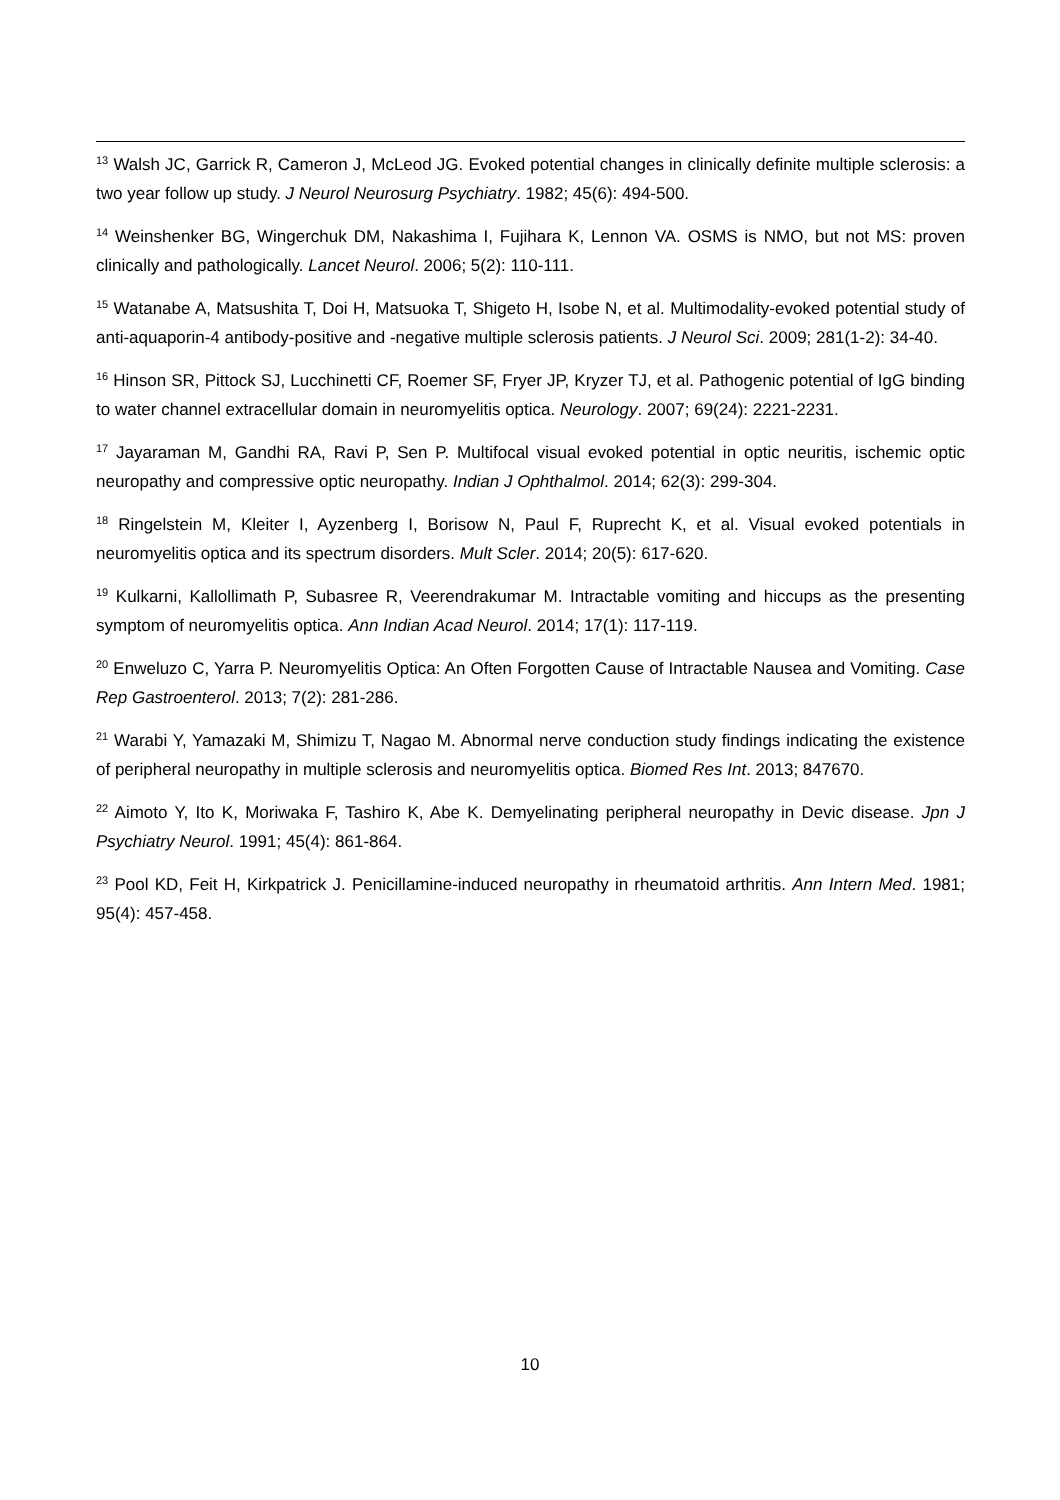<sup>13</sup> Walsh JC, Garrick R, Cameron J, McLeod JG. Evoked potential changes in clinically definite multiple sclerosis: a two year follow up study. J Neurol Neurosurg Psychiatry. 1982; 45(6): 494-500.
<sup>14</sup> Weinshenker BG, Wingerchuk DM, Nakashima I, Fujihara K, Lennon VA. OSMS is NMO, but not MS: proven clinically and pathologically. Lancet Neurol. 2006; 5(2): 110-111.
<sup>15</sup> Watanabe A, Matsushita T, Doi H, Matsuoka T, Shigeto H, Isobe N, et al. Multimodality-evoked potential study of anti-aquaporin-4 antibody-positive and -negative multiple sclerosis patients. J Neurol Sci. 2009; 281(1-2): 34-40.
<sup>16</sup> Hinson SR, Pittock SJ, Lucchinetti CF, Roemer SF, Fryer JP, Kryzer TJ, et al. Pathogenic potential of IgG binding to water channel extracellular domain in neuromyelitis optica. Neurology. 2007; 69(24): 2221-2231.
<sup>17</sup> Jayaraman M, Gandhi RA, Ravi P, Sen P. Multifocal visual evoked potential in optic neuritis, ischemic optic neuropathy and compressive optic neuropathy. Indian J Ophthalmol. 2014; 62(3): 299-304.
<sup>18</sup> Ringelstein M, Kleiter I, Ayzenberg I, Borisow N, Paul F, Ruprecht K, et al. Visual evoked potentials in neuromyelitis optica and its spectrum disorders. Mult Scler. 2014; 20(5): 617-620.
<sup>19</sup> Kulkarni, Kallollimath P, Subasree R, Veerendrakumar M. Intractable vomiting and hiccups as the presenting symptom of neuromyelitis optica. Ann Indian Acad Neurol. 2014; 17(1): 117-119.
<sup>20</sup> Enweluzo C, Yarra P. Neuromyelitis Optica: An Often Forgotten Cause of Intractable Nausea and Vomiting. Case Rep Gastroenterol. 2013; 7(2): 281-286.
<sup>21</sup> Warabi Y, Yamazaki M, Shimizu T, Nagao M. Abnormal nerve conduction study findings indicating the existence of peripheral neuropathy in multiple sclerosis and neuromyelitis optica. Biomed Res Int. 2013; 847670.
<sup>22</sup> Aimoto Y, Ito K, Moriwaka F, Tashiro K, Abe K. Demyelinating peripheral neuropathy in Devic disease. Jpn J Psychiatry Neurol. 1991; 45(4): 861-864.
<sup>23</sup> Pool KD, Feit H, Kirkpatrick J. Penicillamine-induced neuropathy in rheumatoid arthritis. Ann Intern Med. 1981; 95(4): 457-458.
10